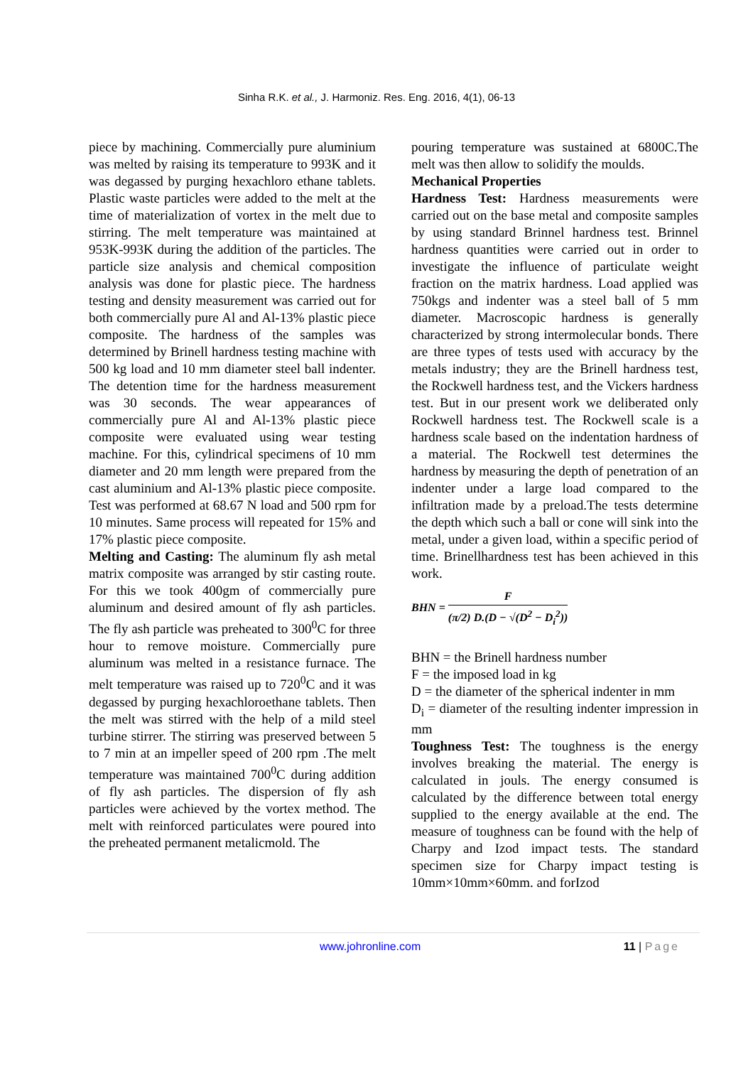Sinha R.K. et al., J. Harmoniz. Res. Eng. 2016, 4(1), 06-13
piece by machining. Commercially pure aluminium was melted by raising its temperature to 993K and it was degassed by purging hexachloro ethane tablets. Plastic waste particles were added to the melt at the time of materialization of vortex in the melt due to stirring. The melt temperature was maintained at 953K-993K during the addition of the particles. The particle size analysis and chemical composition analysis was done for plastic piece. The hardness testing and density measurement was carried out for both commercially pure Al and Al-13% plastic piece composite. The hardness of the samples was determined by Brinell hardness testing machine with 500 kg load and 10 mm diameter steel ball indenter. The detention time for the hardness measurement was 30 seconds. The wear appearances of commercially pure Al and Al-13% plastic piece composite were evaluated using wear testing machine. For this, cylindrical specimens of 10 mm diameter and 20 mm length were prepared from the cast aluminium and Al-13% plastic piece composite. Test was performed at 68.67 N load and 500 rpm for 10 minutes. Same process will repeated for 15% and 17% plastic piece composite.
Melting and Casting: The aluminum fly ash metal matrix composite was arranged by stir casting route. For this we took 400gm of commercially pure aluminum and desired amount of fly ash particles. The fly ash particle was preheated to 300<sup>0</sup>C for three hour to remove moisture. Commercially pure aluminum was melted in a resistance furnace. The melt temperature was raised up to 720<sup>0</sup>C and it was degassed by purging hexachloroethane tablets. Then the melt was stirred with the help of a mild steel turbine stirrer. The stirring was preserved between 5 to 7 min at an impeller speed of 200 rpm .The melt temperature was maintained 700<sup>0</sup>C during addition of fly ash particles. The dispersion of fly ash particles were achieved by the vortex method. The melt with reinforced particulates were poured into the preheated permanent metalicmold. The
pouring temperature was sustained at 6800C.The melt was then allow to solidify the moulds.
Mechanical Properties
Hardness Test: Hardness measurements were carried out on the base metal and composite samples by using standard Brinnel hardness test. Brinnel hardness quantities were carried out in order to investigate the influence of particulate weight fraction on the matrix hardness. Load applied was 750kgs and indenter was a steel ball of 5 mm diameter. Macroscopic hardness is generally characterized by strong intermolecular bonds. There are three types of tests used with accuracy by the metals industry; they are the Brinell hardness test, the Rockwell hardness test, and the Vickers hardness test. But in our present work we deliberated only Rockwell hardness test. The Rockwell scale is a hardness scale based on the indentation hardness of a material. The Rockwell test determines the hardness by measuring the depth of penetration of an indenter under a large load compared to the infiltration made by a preload.The tests determine the depth which such a ball or cone will sink into the metal, under a given load, within a specific period of time. Brinellhardness test has been achieved in this work.
BHN = F (π/2) D.(D − √(D<sup>2</sup> − D<sub>i</sub><sup>2</sup>))
BHN = the Brinell hardness number
F = the imposed load in kg
D = the diameter of the spherical indenter in mm
D<sub>i</sub> = diameter of the resulting indenter impression in mm
Toughness Test: The toughness is the energy involves breaking the material. The energy is calculated in jouls. The energy consumed is calculated by the difference between total energy supplied to the energy available at the end. The measure of toughness can be found with the help of Charpy and Izod impact tests. The standard specimen size for Charpy impact testing is 10mm×10mm×60mm. and forIzod
www.johronline.com 11 | Page